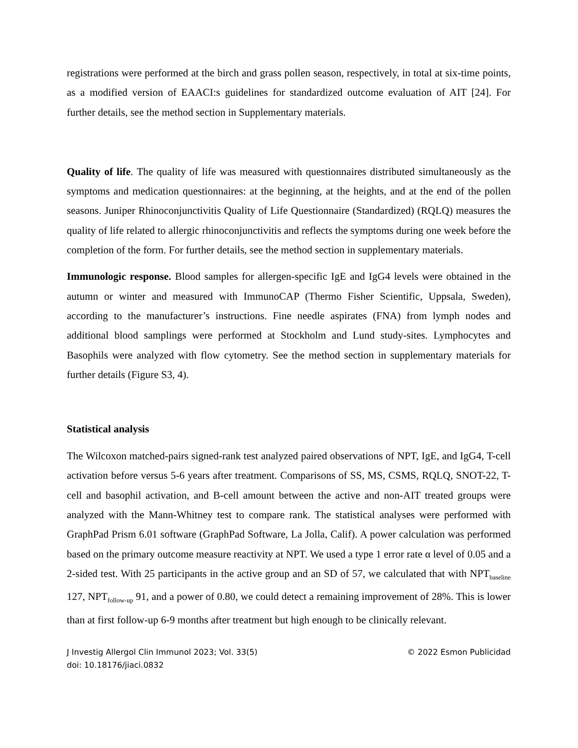registrations were performed at the birch and grass pollen season, respectively, in total at six-time points, as a modified version of EAACI:s guidelines for standardized outcome evaluation of AIT [24]. For further details, see the method section in Supplementary materials.
Quality of life. The quality of life was measured with questionnaires distributed simultaneously as the symptoms and medication questionnaires: at the beginning, at the heights, and at the end of the pollen seasons. Juniper Rhinoconjunctivitis Quality of Life Questionnaire (Standardized) (RQLQ) measures the quality of life related to allergic rhinoconjunctivitis and reflects the symptoms during one week before the completion of the form. For further details, see the method section in supplementary materials.
Immunologic response. Blood samples for allergen-specific IgE and IgG4 levels were obtained in the autumn or winter and measured with ImmunoCAP (Thermo Fisher Scientific, Uppsala, Sweden), according to the manufacturer’s instructions. Fine needle aspirates (FNA) from lymph nodes and additional blood samplings were performed at Stockholm and Lund study-sites. Lymphocytes and Basophils were analyzed with flow cytometry. See the method section in supplementary materials for further details (Figure S3, 4).
Statistical analysis
The Wilcoxon matched-pairs signed-rank test analyzed paired observations of NPT, IgE, and IgG4, T-cell activation before versus 5-6 years after treatment. Comparisons of SS, MS, CSMS, RQLQ, SNOT-22, T-cell and basophil activation, and B-cell amount between the active and non-AIT treated groups were analyzed with the Mann-Whitney test to compare rank. The statistical analyses were performed with GraphPad Prism 6.01 software (GraphPad Software, La Jolla, Calif). A power calculation was performed based on the primary outcome measure reactivity at NPT. We used a type 1 error rate α level of 0.05 and a 2-sided test. With 25 participants in the active group and an SD of 57, we calculated that with NPT<sub>baseline</sub> 127, NPT<sub>follow-up</sub> 91, and a power of 0.80, we could detect a remaining improvement of 28%. This is lower than at first follow-up 6-9 months after treatment but high enough to be clinically relevant.
J Investig Allergol Clin Immunol 2023; Vol. 33(5) © 2022 Esmon Publicidad
doi: 10.18176/jiaci.0832